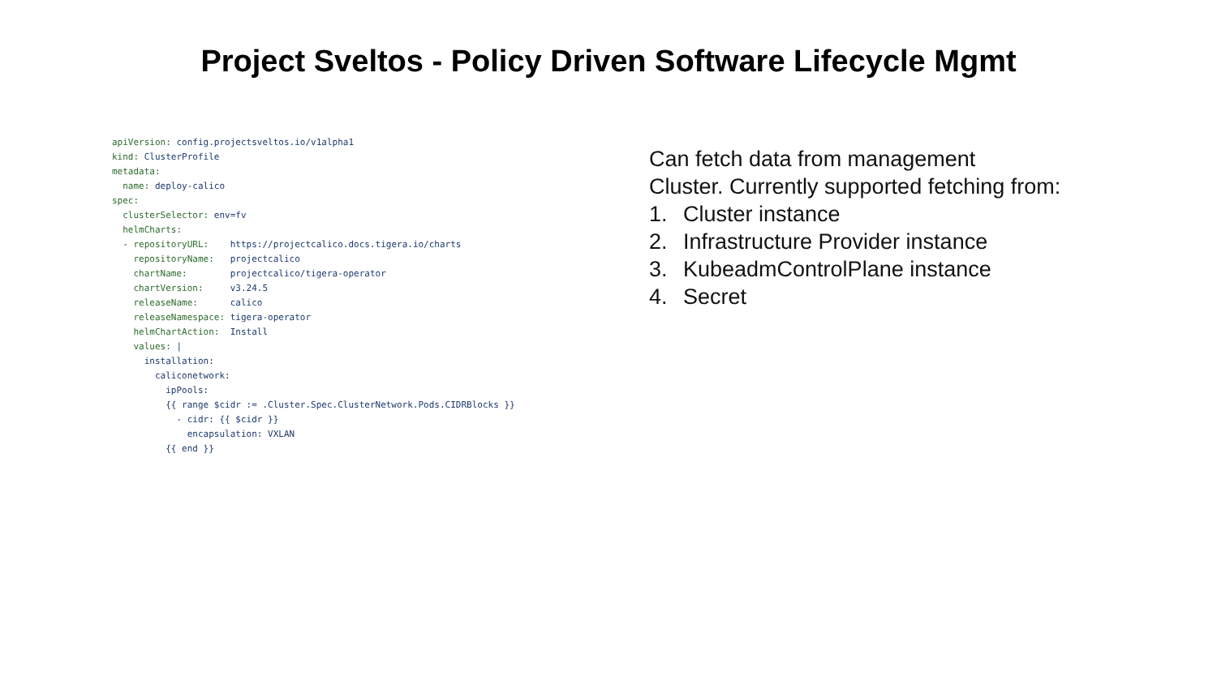Project Sveltos - Policy Driven Software Lifecycle Mgmt
apiVersion: config.projectsveltos.io/v1alpha1
kind: ClusterProfile
metadata:
  name: deploy-calico
spec:
  clusterSelector: env=fv
  helmCharts:
  - repositoryURL:    https://projectcalico.docs.tigera.io/charts
    repositoryName:   projectcalico
    chartName:        projectcalico/tigera-operator
    chartVersion:     v3.24.5
    releaseName:      calico
    releaseNamespace: tigera-operator
    helmChartAction:  Install
    values: |
      installation:
        caliconetwork:
          ipPools:
          {{ range $cidr := .Cluster.Spec.ClusterNetwork.Pods.CIDRBlocks }}
            - cidr: {{ $cidr }}
              encapsulation: VXLAN
          {{ end }}
Can fetch data from management
Cluster. Currently supported fetching from:
1. Cluster instance
2. Infrastructure Provider instance
3. KubeadmControlPlane instance
4. Secret